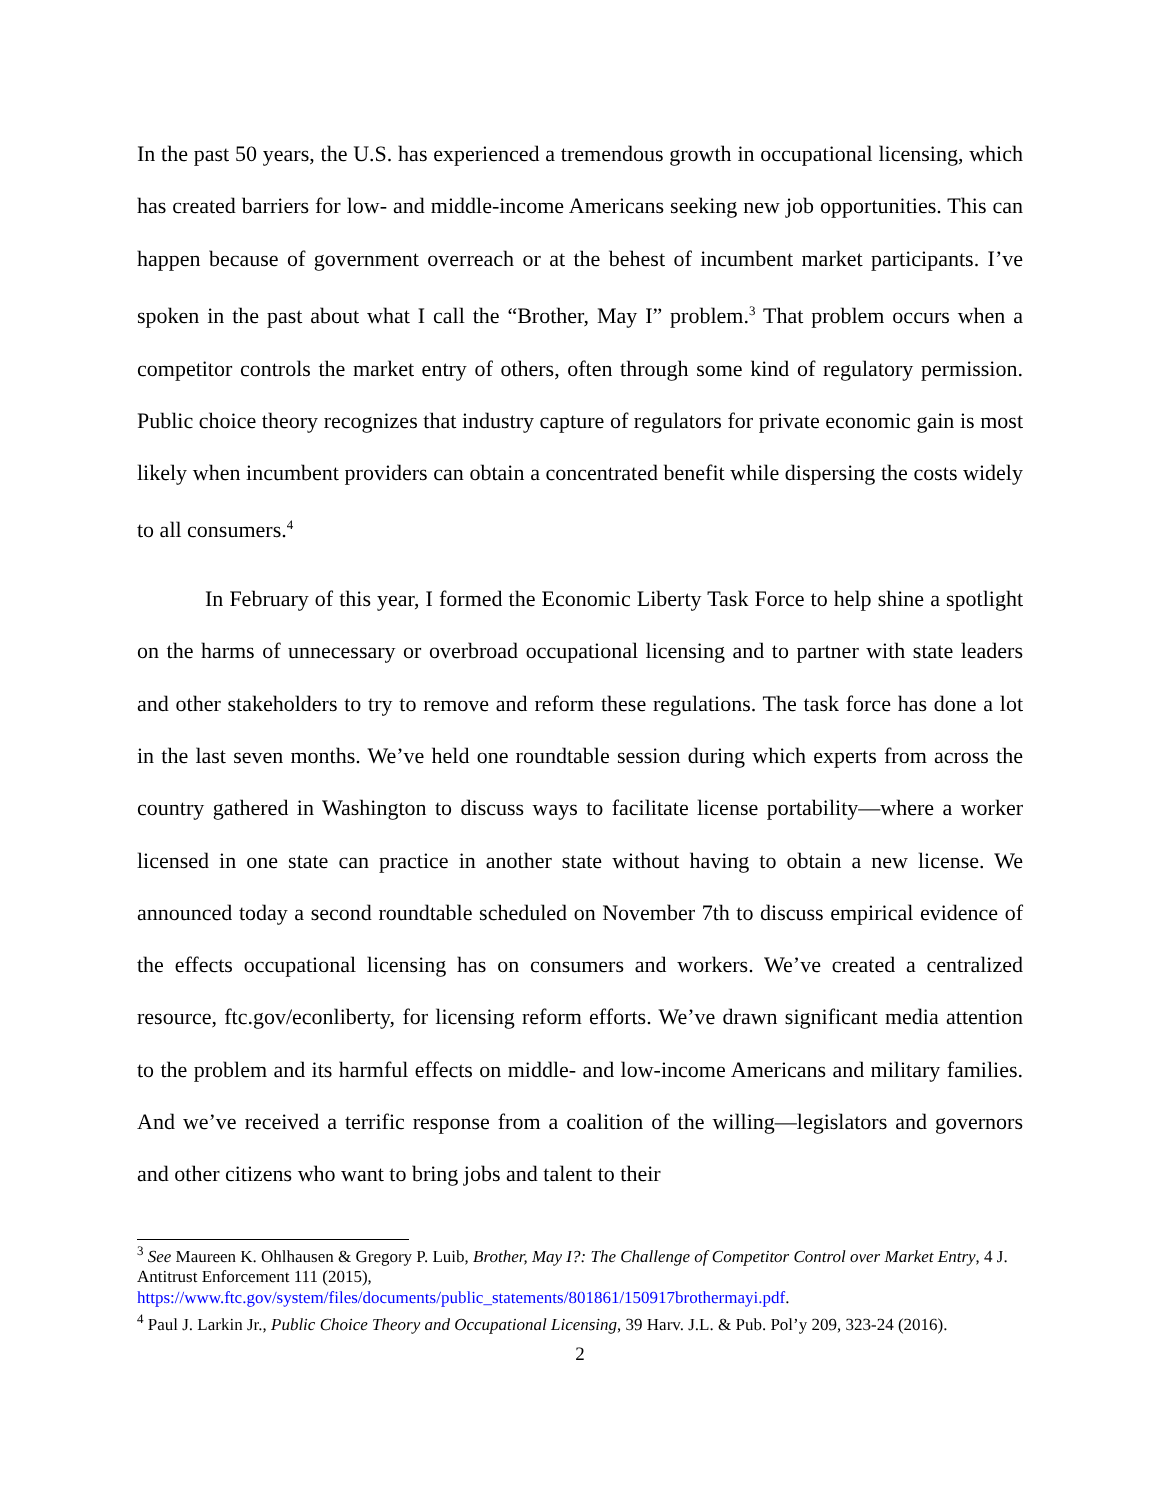In the past 50 years, the U.S. has experienced a tremendous growth in occupational licensing, which has created barriers for low- and middle-income Americans seeking new job opportunities. This can happen because of government overreach or at the behest of incumbent market participants. I’ve spoken in the past about what I call the “Brother, May I” problem.<sup>3</sup> That problem occurs when a competitor controls the market entry of others, often through some kind of regulatory permission. Public choice theory recognizes that industry capture of regulators for private economic gain is most likely when incumbent providers can obtain a concentrated benefit while dispersing the costs widely to all consumers.<sup>4</sup>
In February of this year, I formed the Economic Liberty Task Force to help shine a spotlight on the harms of unnecessary or overbroad occupational licensing and to partner with state leaders and other stakeholders to try to remove and reform these regulations. The task force has done a lot in the last seven months. We’ve held one roundtable session during which experts from across the country gathered in Washington to discuss ways to facilitate license portability—where a worker licensed in one state can practice in another state without having to obtain a new license. We announced today a second roundtable scheduled on November 7th to discuss empirical evidence of the effects occupational licensing has on consumers and workers. We’ve created a centralized resource, ftc.gov/econliberty, for licensing reform efforts. We’ve drawn significant media attention to the problem and its harmful effects on middle- and low-income Americans and military families. And we’ve received a terrific response from a coalition of the willing—legislators and governors and other citizens who want to bring jobs and talent to their
<sup>3</sup> See Maureen K. Ohlhausen & Gregory P. Luib, Brother, May I?: The Challenge of Competitor Control over Market Entry, 4 J. Antitrust Enforcement 111 (2015), https://www.ftc.gov/system/files/documents/public_statements/801861/150917brothermayi.pdf.
<sup>4</sup> Paul J. Larkin Jr., Public Choice Theory and Occupational Licensing, 39 Harv. J.L. & Pub. Pol’y 209, 323-24 (2016).
2